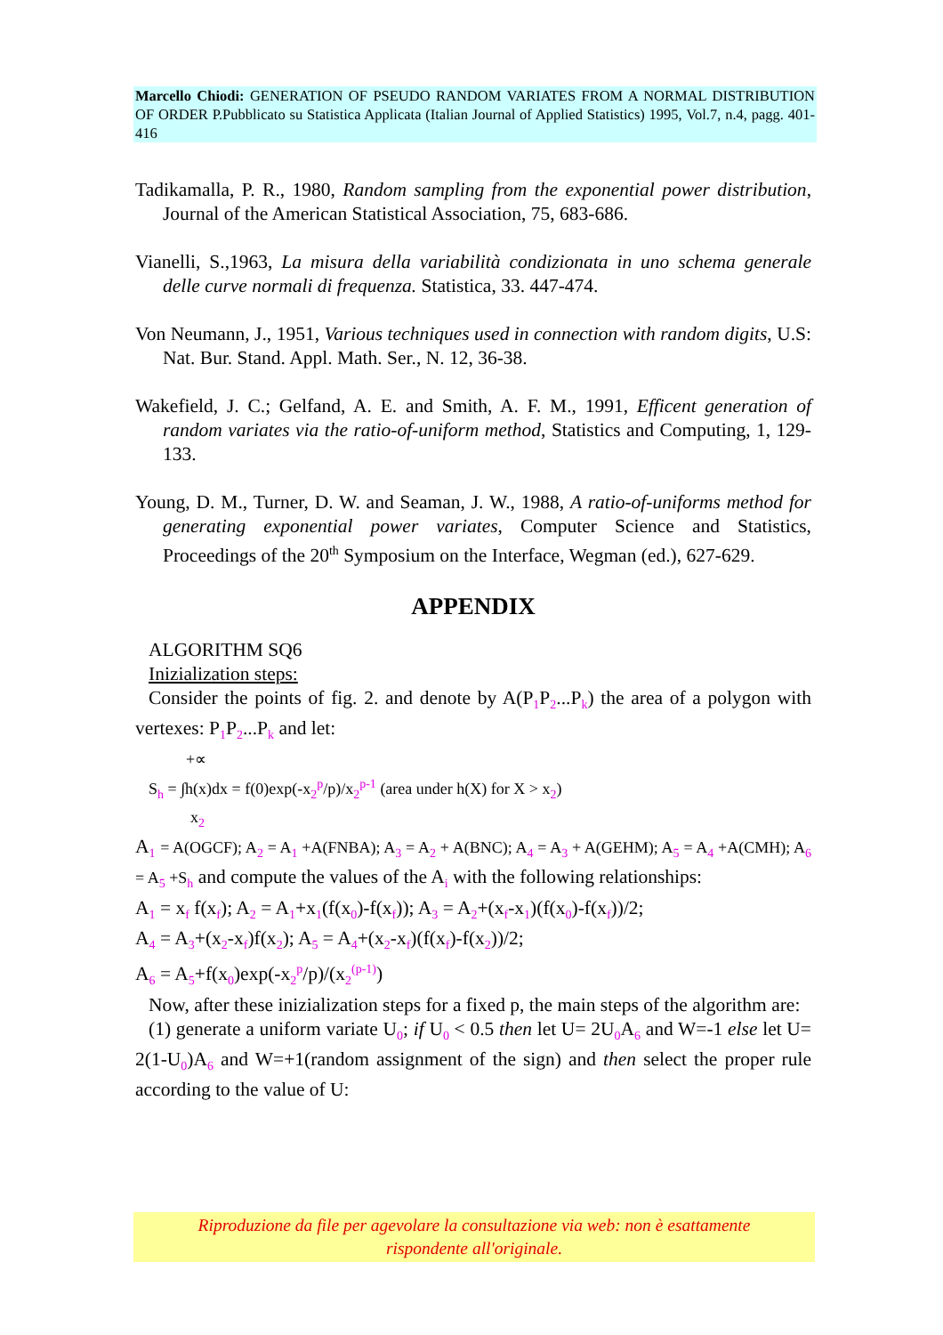Marcello Chiodi: GENERATION OF PSEUDO RANDOM VARIATES FROM A NORMAL DISTRIBUTION OF ORDER P.Pubblicato su Statistica Applicata (Italian Journal of Applied Statistics) 1995, Vol.7, n.4, pagg. 401-416
Tadikamalla, P. R., 1980, Random sampling from the exponential power distribution, Journal of the American Statistical Association, 75, 683-686.
Vianelli, S.,1963, La misura della variabilità condizionata in uno schema generale delle curve normali di frequenza. Statistica, 33. 447-474.
Von Neumann, J., 1951, Various techniques used in connection with random digits, U.S: Nat. Bur. Stand. Appl. Math. Ser., N. 12, 36-38.
Wakefield, J. C.; Gelfand, A. E. and Smith, A. F. M., 1991, Efficent generation of random variates via the ratio-of-uniform method, Statistics and Computing, 1, 129-133.
Young, D. M., Turner, D. W. and Seaman, J. W., 1988, A ratio-of-uniforms method for generating exponential power variates, Computer Science and Statistics, Proceedings of the 20<sup>th</sup> Symposium on the Interface, Wegman (ed.), 627-629.
APPENDIX
ALGORITHM SQ6
Inizialization steps:
Consider the points of fig. 2. and denote by A(P<sub>1</sub>P<sub>2</sub>...P<sub>k</sub>) the area of a polygon with vertexes: P<sub>1</sub>P<sub>2</sub>...P<sub>k</sub> and let:
+∝
S<sub>h</sub> = ∫h(x)dx = f(0)exp(-x<sub>2</sub><sup>p</sup>/p)/x<sub>2</sub><sup>p-1</sup> (area under h(X) for X > x<sub>2</sub>)
x<sub>2</sub>
A<sub>1</sub> = A(OGCF); A<sub>2</sub> = A<sub>1</sub> +A(FNBA); A<sub>3</sub> = A<sub>2</sub> + A(BNC); A<sub>4</sub> = A<sub>3</sub> + A(GEHM); A<sub>5</sub> = A<sub>4</sub> +A(CMH); A<sub>6</sub> = A<sub>5</sub> +S<sub>h</sub> and compute the values of the A<sub>i</sub> with the following relationships:
A<sub>1</sub> = x<sub>f</sub> f(x<sub>f</sub>); A<sub>2</sub> = A<sub>1</sub>+x<sub>1</sub>(f(x<sub>0</sub>)-f(x<sub>f</sub>)); A<sub>3</sub> = A<sub>2</sub>+(x<sub>f</sub>-x<sub>1</sub>)(f(x<sub>0</sub>)-f(x<sub>f</sub>))/2;
A<sub>4</sub> = A<sub>3</sub>+(x<sub>2</sub>-x<sub>f</sub>)f(x<sub>2</sub>); A<sub>5</sub> = A<sub>4</sub>+(x<sub>2</sub>-x<sub>f</sub>)(f(x<sub>f</sub>)-f(x<sub>2</sub>))/2;
A<sub>6</sub> = A<sub>5</sub>+f(x<sub>0</sub>)exp(-x<sub>2</sub><sup>p</sup>/p)/(x<sub>2</sub><sup>(p-1)</sup>)
Now, after these inizialization steps for a fixed p, the main steps of the algorithm are:
(1) generate a uniform variate U<sub>0</sub>; if U<sub>0</sub> < 0.5 then let U= 2U<sub>0</sub>A<sub>6</sub> and W=-1 else let U= 2(1-U<sub>0</sub>)A<sub>6</sub> and W=+1(random assignment of the sign) and then select the proper rule according to the value of U:
Riproduzione da file per agevolare la consultazione via web: non è esattamente
rispondente all'originale.